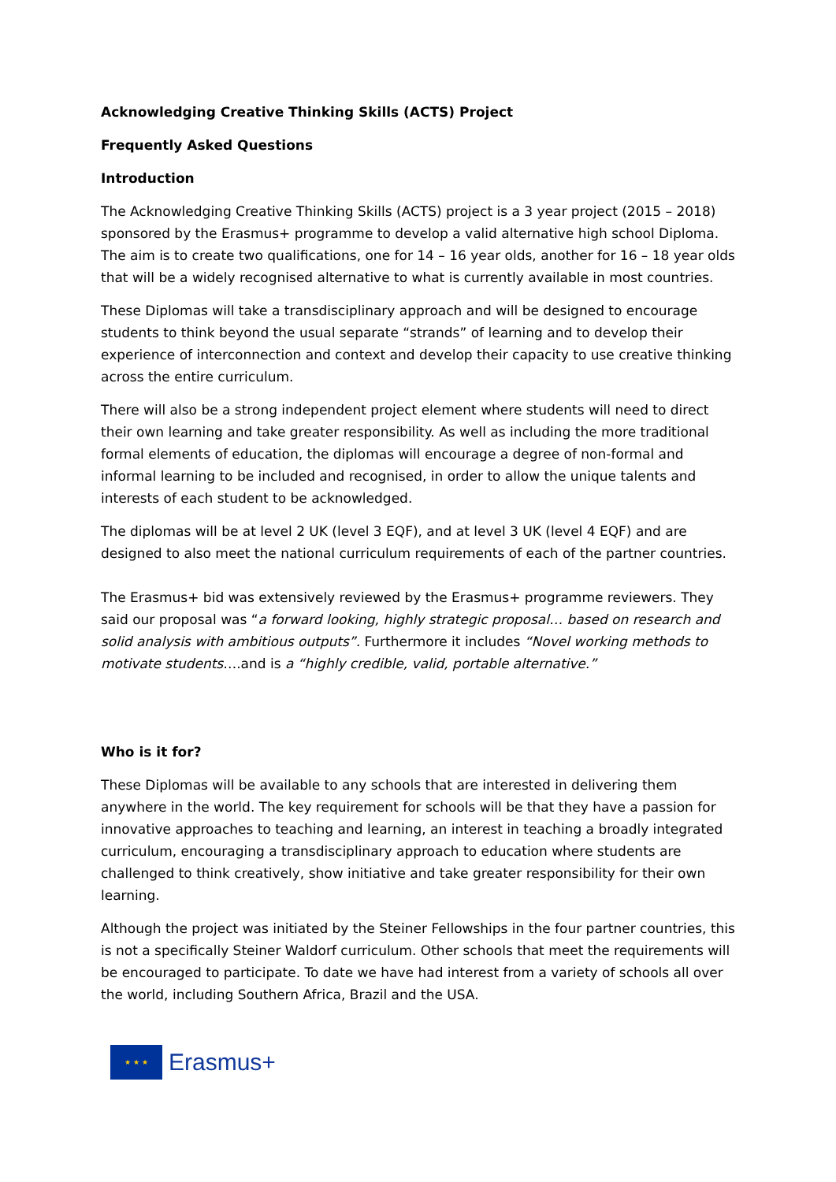Acknowledging Creative Thinking Skills (ACTS) Project
Frequently Asked Questions
Introduction
The Acknowledging Creative Thinking Skills (ACTS) project is a 3 year project (2015 – 2018) sponsored by the Erasmus+ programme to develop a valid alternative high school Diploma. The aim is to create two qualifications, one for 14 – 16 year olds, another for 16 – 18 year olds that will be a widely recognised alternative to what is currently available in most countries.
These Diplomas will take a transdisciplinary approach and will be designed to encourage students to think beyond the usual separate “strands” of learning and to develop their experience of interconnection and context and develop their capacity to use creative thinking across the entire curriculum.
There will also be a strong independent project element where students will need to direct their own learning and take greater responsibility. As well as including the more traditional formal elements of education, the diplomas will encourage a degree of non-formal and informal learning to be included and recognised, in order to allow the unique talents and interests of each student to be acknowledged.
The diplomas will be at level 2 UK (level 3 EQF), and at level 3 UK (level 4 EQF) and are designed to also meet the national curriculum requirements of each of the partner countries.
The Erasmus+ bid was extensively reviewed by the Erasmus+ programme reviewers. They said our proposal was “a forward looking, highly strategic proposal… based on research and solid analysis with ambitious outputs”. Furthermore it includes “Novel working methods to motivate students….and is a “highly credible, valid, portable alternative.”
Who is it for?
These Diplomas will be available to any schools that are interested in delivering them anywhere in the world. The key requirement for schools will be that they have a passion for innovative approaches to teaching and learning, an interest in teaching a broadly integrated curriculum, encouraging a transdisciplinary approach to education where students are challenged to think creatively, show initiative and take greater responsibility for their own learning.
Although the project was initiated by the Steiner Fellowships in the four partner countries, this is not a specifically Steiner Waldorf curriculum. Other schools that meet the requirements will be encouraged to participate. To date we have had interest from a variety of schools all over the world, including Southern Africa, Brazil and the USA.
★ ★ ★
Erasmus+